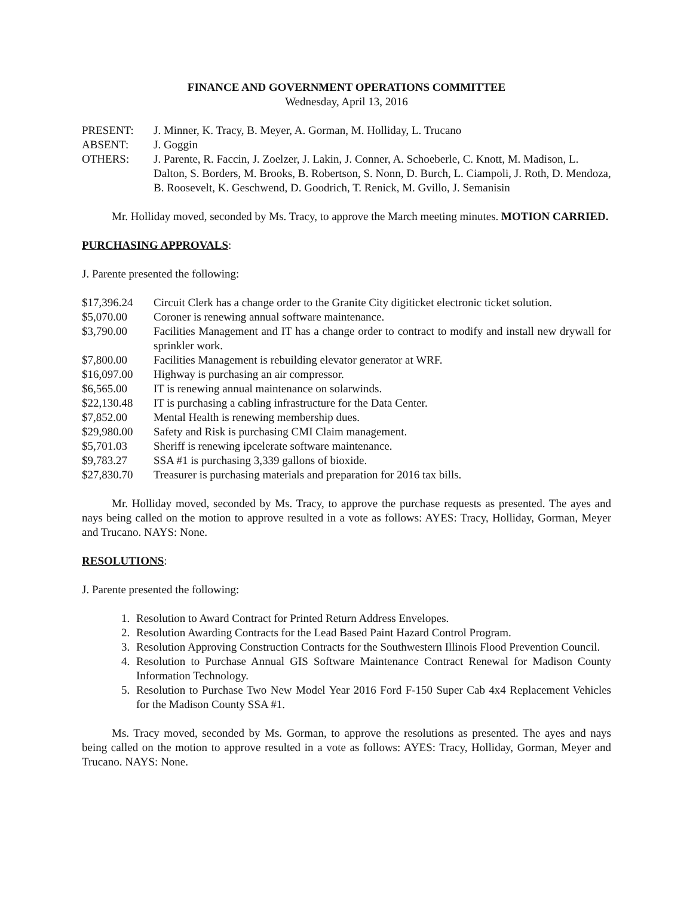FINANCE AND GOVERNMENT OPERATIONS COMMITTEE
Wednesday, April 13, 2016
| PRESENT: | J. Minner, K. Tracy, B. Meyer, A. Gorman, M. Holliday, L. Trucano |
| ABSENT: | J. Goggin |
| OTHERS: | J. Parente, R. Faccin, J. Zoelzer, J. Lakin, J. Conner, A. Schoeberle, C. Knott, M. Madison, L. Dalton, S. Borders, M. Brooks, B. Robertson, S. Nonn, D. Burch, L. Ciampoli, J. Roth, D. Mendoza, B. Roosevelt, K. Geschwend, D. Goodrich, T. Renick, M. Gvillo, J. Semanisin |
Mr. Holliday moved, seconded by Ms. Tracy, to approve the March meeting minutes. MOTION CARRIED.
PURCHASING APPROVALS:
J. Parente presented the following:
| $17,396.24 | Circuit Clerk has a change order to the Granite City digiticket electronic ticket solution. |
| $5,070.00 | Coroner is renewing annual software maintenance. |
| $3,790.00 | Facilities Management and IT has a change order to contract to modify and install new drywall for sprinkler work. |
| $7,800.00 | Facilities Management is rebuilding elevator generator at WRF. |
| $16,097.00 | Highway is purchasing an air compressor. |
| $6,565.00 | IT is renewing annual maintenance on solarwinds. |
| $22,130.48 | IT is purchasing a cabling infrastructure for the Data Center. |
| $7,852.00 | Mental Health is renewing membership dues. |
| $29,980.00 | Safety and Risk is purchasing CMI Claim management. |
| $5,701.03 | Sheriff is renewing ipcelerate software maintenance. |
| $9,783.27 | SSA #1 is purchasing 3,339 gallons of bioxide. |
| $27,830.70 | Treasurer is purchasing materials and preparation for 2016 tax bills. |
Mr. Holliday moved, seconded by Ms. Tracy, to approve the purchase requests as presented. The ayes and nays being called on the motion to approve resulted in a vote as follows: AYES: Tracy, Holliday, Gorman, Meyer and Trucano. NAYS: None.
RESOLUTIONS:
J. Parente presented the following:
1. Resolution to Award Contract for Printed Return Address Envelopes.
2. Resolution Awarding Contracts for the Lead Based Paint Hazard Control Program.
3. Resolution Approving Construction Contracts for the Southwestern Illinois Flood Prevention Council.
4. Resolution to Purchase Annual GIS Software Maintenance Contract Renewal for Madison County Information Technology.
5. Resolution to Purchase Two New Model Year 2016 Ford F-150 Super Cab 4x4 Replacement Vehicles for the Madison County SSA #1.
Ms. Tracy moved, seconded by Ms. Gorman, to approve the resolutions as presented. The ayes and nays being called on the motion to approve resulted in a vote as follows: AYES: Tracy, Holliday, Gorman, Meyer and Trucano. NAYS: None.